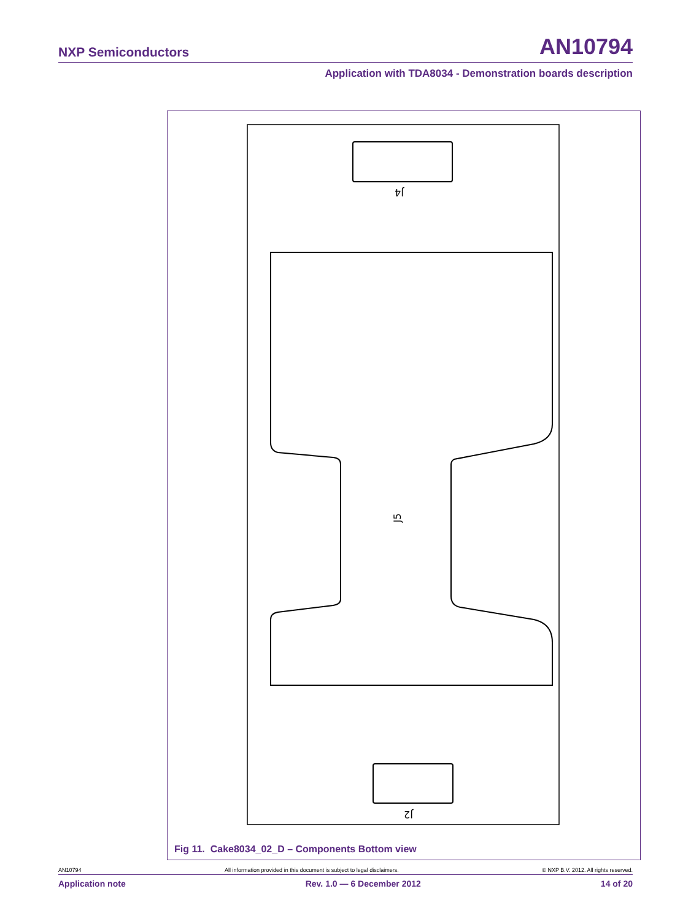NXP Semiconductors AN10794
Application with TDA8034 - Demonstration boards description
J4
J5
J2
Fig 11. Cake8034_02_D – Components Bottom view
AN10794 All information provided in this document is subject to legal disclaimers. © NXP B.V. 2012. All rights reserved.
Application note Rev. 1.0 — 6 December 2012 14 of 20